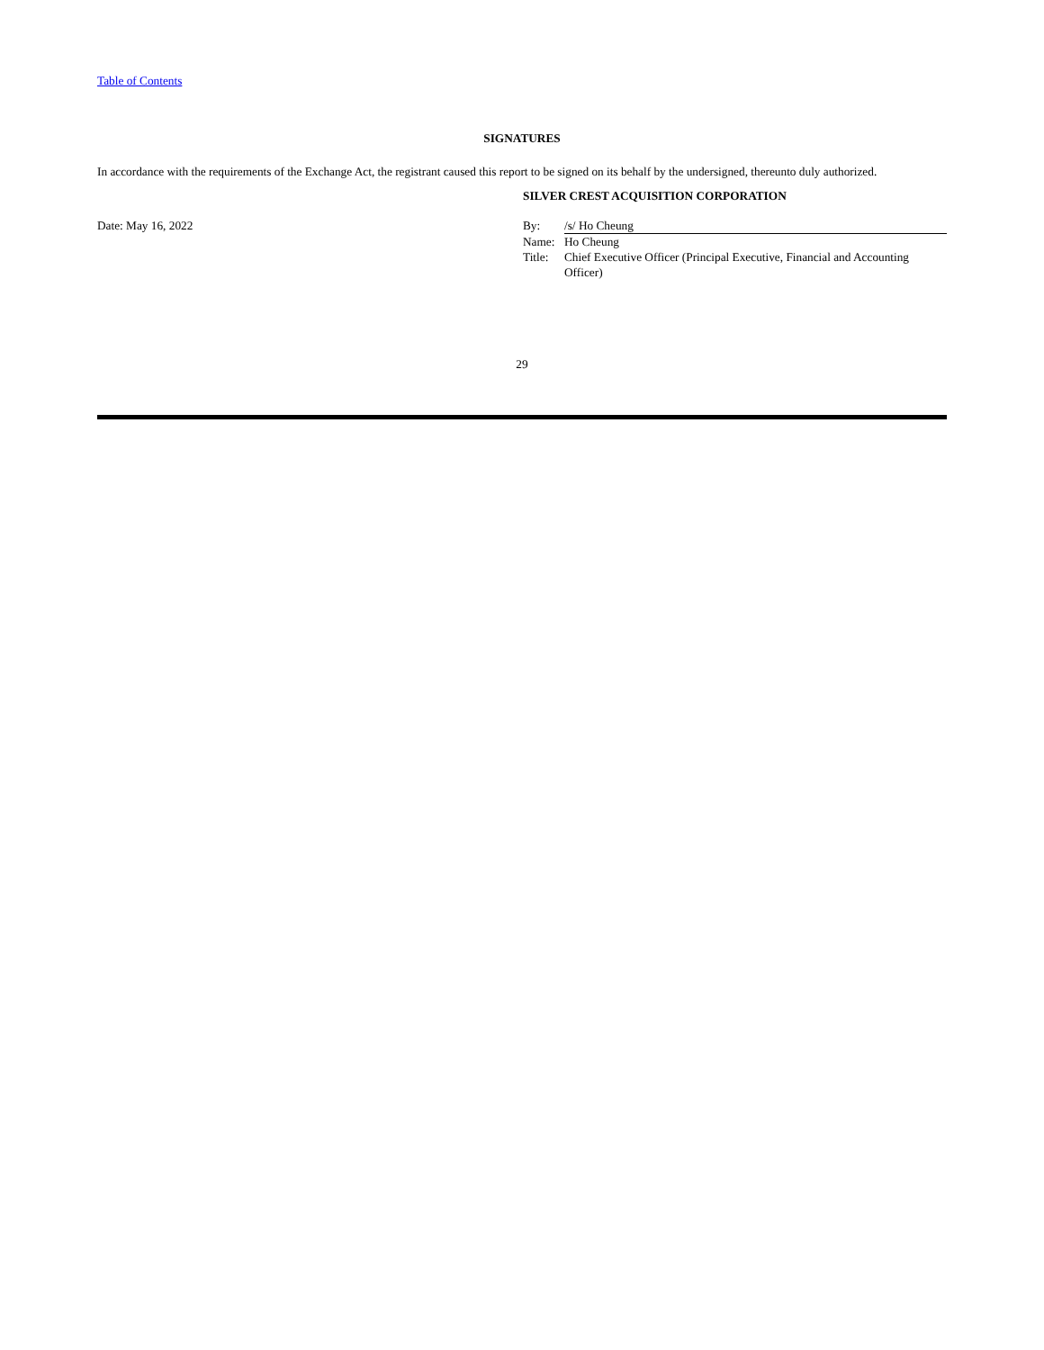Table of Contents
SIGNATURES
In accordance with the requirements of the Exchange Act, the registrant caused this report to be signed on its behalf by the undersigned, thereunto duly authorized.
Date: May 16, 2022
SILVER CREST ACQUISITION CORPORATION
| By: | /s/ Ho Cheung |
| Name: | Ho Cheung |
| Title: | Chief Executive Officer (Principal Executive, Financial and Accounting Officer) |
29